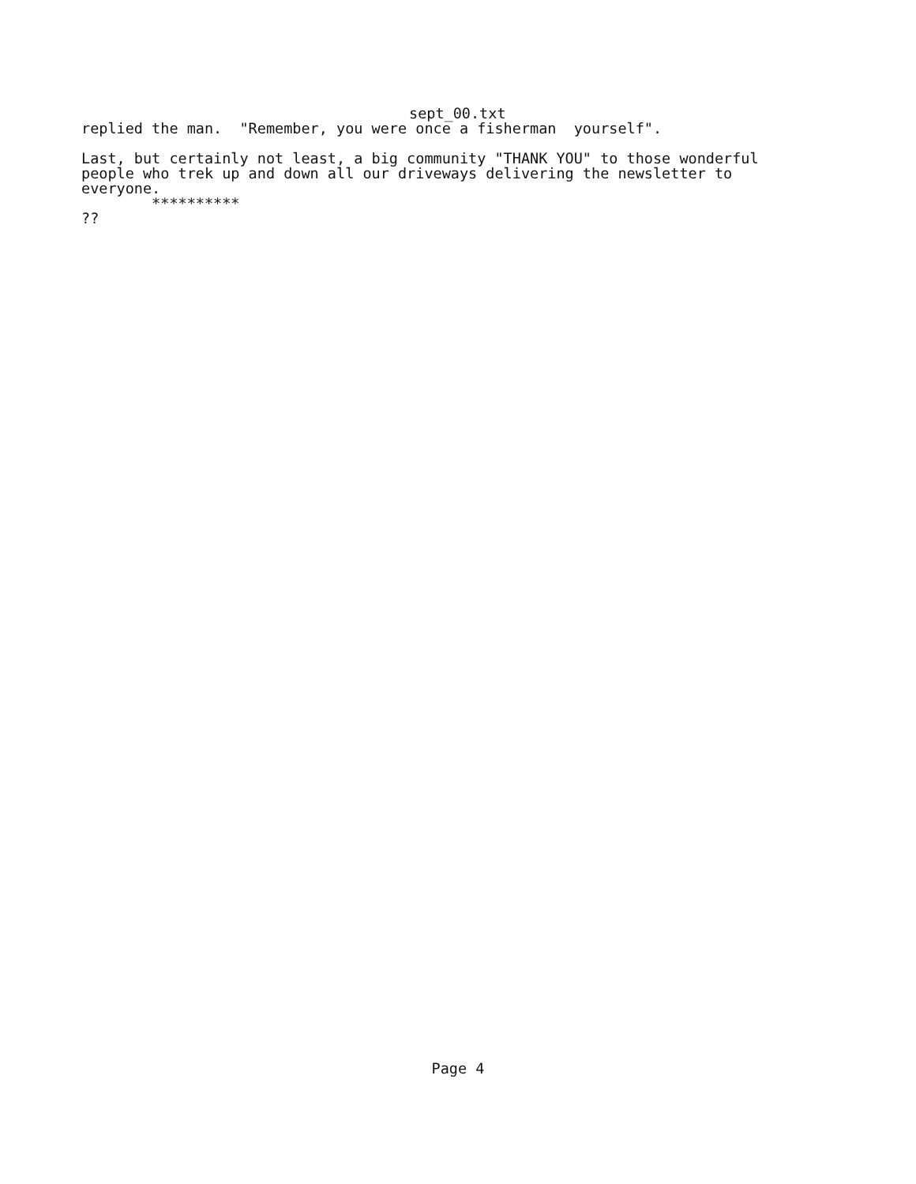sept_00.txt
replied the man. "Remember, you were once a fisherman yourself".
Last, but certainly not least, a big community "THANK YOU" to those wonderful people who trek up and down all our driveways delivering the newsletter to everyone.
**********
??
Page 4